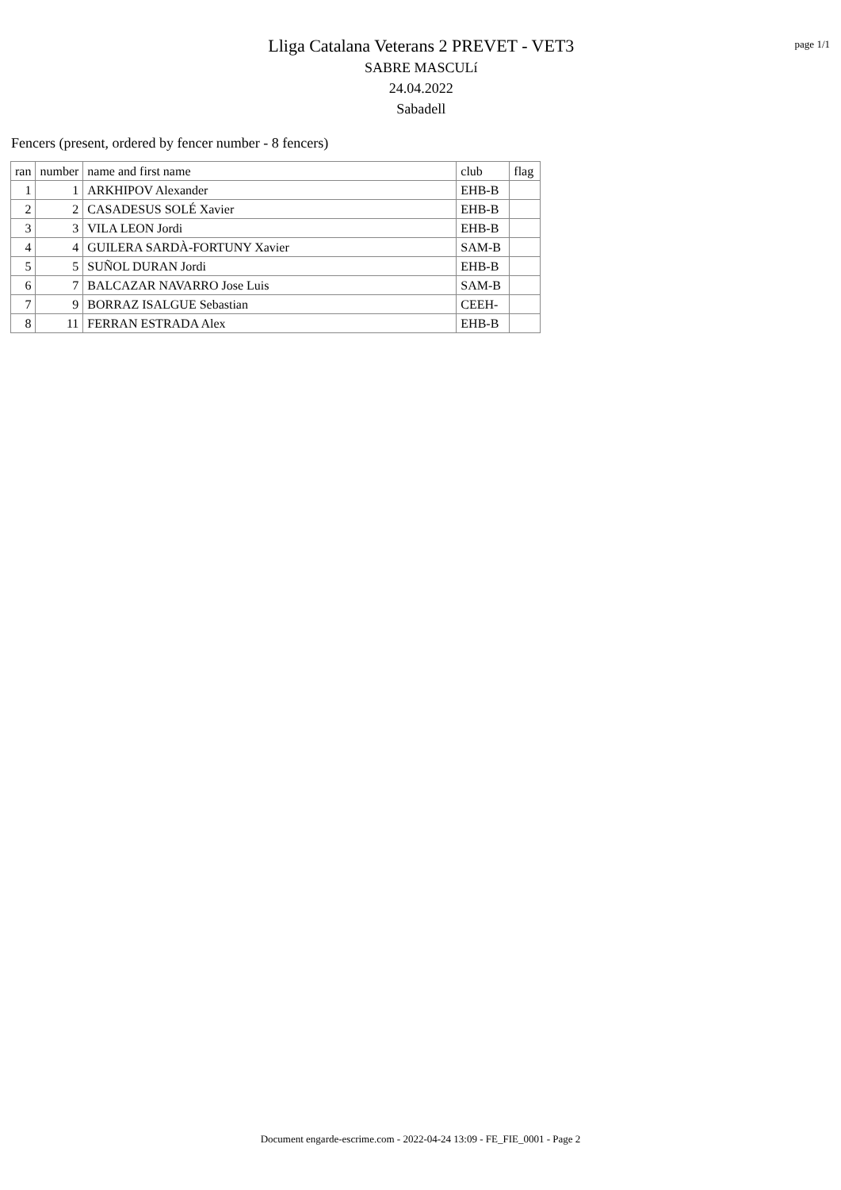Lliga Catalana Veterans 2 PREVET - VET3
SABRE MASCULí
24.04.2022
Sabadell
page 1/1
Fencers (present, ordered by fencer number - 8 fencers)
| ran | number | name and first name | club | flag |
| --- | --- | --- | --- | --- |
| 1 | 1 | ARKHIPOV Alexander | EHB-B | |
| 2 | 2 | CASADESUS SOLÉ Xavier | EHB-B | |
| 3 | 3 | VILA LEON Jordi | EHB-B | |
| 4 | 4 | GUILERA SARDÀ-FORTUNY Xavier | SAM-B | |
| 5 | 5 | SUÑOL DURAN Jordi | EHB-B | |
| 6 | 7 | BALCAZAR NAVARRO Jose Luis | SAM-B | |
| 7 | 9 | BORRAZ ISALGUE Sebastian | CEEH- | |
| 8 | 11 | FERRAN ESTRADA Alex | EHB-B | |
Document engarde-escrime.com - 2022-04-24 13:09 - FE_FIE_0001 - Page 2